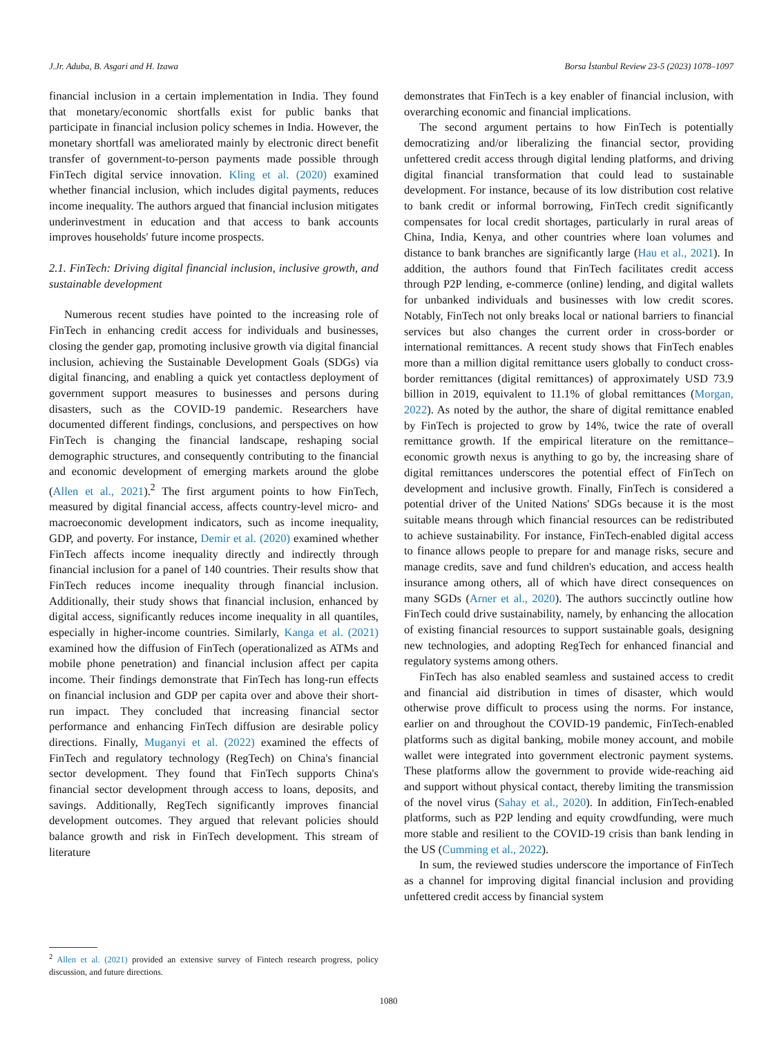J.Jr. Aduba, B. Asgari and H. Izawa Borsa İstanbul Review 23-5 (2023) 1078–1097
financial inclusion in a certain implementation in India. They found that monetary/economic shortfalls exist for public banks that participate in financial inclusion policy schemes in India. However, the monetary shortfall was ameliorated mainly by electronic direct benefit transfer of government-to-person payments made possible through FinTech digital service innovation. Kling et al. (2020) examined whether financial inclusion, which includes digital payments, reduces income inequality. The authors argued that financial inclusion mitigates underinvestment in education and that access to bank accounts improves households' future income prospects.
2.1. FinTech: Driving digital financial inclusion, inclusive growth, and sustainable development
Numerous recent studies have pointed to the increasing role of FinTech in enhancing credit access for individuals and businesses, closing the gender gap, promoting inclusive growth via digital financial inclusion, achieving the Sustainable Development Goals (SDGs) via digital financing, and enabling a quick yet contactless deployment of government support measures to businesses and persons during disasters, such as the COVID-19 pandemic. Researchers have documented different findings, conclusions, and perspectives on how FinTech is changing the financial landscape, reshaping social demographic structures, and consequently contributing to the financial and economic development of emerging markets around the globe (Allen et al., 2021).<sup>2</sup> The first argument points to how FinTech, measured by digital financial access, affects country-level micro- and macroeconomic development indicators, such as income inequality, GDP, and poverty. For instance, Demir et al. (2020) examined whether FinTech affects income inequality directly and indirectly through financial inclusion for a panel of 140 countries. Their results show that FinTech reduces income inequality through financial inclusion. Additionally, their study shows that financial inclusion, enhanced by digital access, significantly reduces income inequality in all quantiles, especially in higher-income countries. Similarly, Kanga et al. (2021) examined how the diffusion of FinTech (operationalized as ATMs and mobile phone penetration) and financial inclusion affect per capita income. Their findings demonstrate that FinTech has long-run effects on financial inclusion and GDP per capita over and above their short-run impact. They concluded that increasing financial sector performance and enhancing FinTech diffusion are desirable policy directions. Finally, Muganyi et al. (2022) examined the effects of FinTech and regulatory technology (RegTech) on China's financial sector development. They found that FinTech supports China's financial sector development through access to loans, deposits, and savings. Additionally, RegTech significantly improves financial development outcomes. They argued that relevant policies should balance growth and risk in FinTech development. This stream of literature
demonstrates that FinTech is a key enabler of financial inclusion, with overarching economic and financial implications.
The second argument pertains to how FinTech is potentially democratizing and/or liberalizing the financial sector, providing unfettered credit access through digital lending platforms, and driving digital financial transformation that could lead to sustainable development. For instance, because of its low distribution cost relative to bank credit or informal borrowing, FinTech credit significantly compensates for local credit shortages, particularly in rural areas of China, India, Kenya, and other countries where loan volumes and distance to bank branches are significantly large (Hau et al., 2021). In addition, the authors found that FinTech facilitates credit access through P2P lending, e-commerce (online) lending, and digital wallets for unbanked individuals and businesses with low credit scores. Notably, FinTech not only breaks local or national barriers to financial services but also changes the current order in cross-border or international remittances. A recent study shows that FinTech enables more than a million digital remittance users globally to conduct cross-border remittances (digital remittances) of approximately USD 73.9 billion in 2019, equivalent to 11.1% of global remittances (Morgan, 2022). As noted by the author, the share of digital remittance enabled by FinTech is projected to grow by 14%, twice the rate of overall remittance growth. If the empirical literature on the remittance–economic growth nexus is anything to go by, the increasing share of digital remittances underscores the potential effect of FinTech on development and inclusive growth. Finally, FinTech is considered a potential driver of the United Nations' SDGs because it is the most suitable means through which financial resources can be redistributed to achieve sustainability. For instance, FinTech-enabled digital access to finance allows people to prepare for and manage risks, secure and manage credits, save and fund children's education, and access health insurance among others, all of which have direct consequences on many SGDs (Arner et al., 2020). The authors succinctly outline how FinTech could drive sustainability, namely, by enhancing the allocation of existing financial resources to support sustainable goals, designing new technologies, and adopting RegTech for enhanced financial and regulatory systems among others.
FinTech has also enabled seamless and sustained access to credit and financial aid distribution in times of disaster, which would otherwise prove difficult to process using the norms. For instance, earlier on and throughout the COVID-19 pandemic, FinTech-enabled platforms such as digital banking, mobile money account, and mobile wallet were integrated into government electronic payment systems. These platforms allow the government to provide wide-reaching aid and support without physical contact, thereby limiting the transmission of the novel virus (Sahay et al., 2020). In addition, FinTech-enabled platforms, such as P2P lending and equity crowdfunding, were much more stable and resilient to the COVID-19 crisis than bank lending in the US (Cumming et al., 2022).
In sum, the reviewed studies underscore the importance of FinTech as a channel for improving digital financial inclusion and providing unfettered credit access by financial system
<sup>2</sup> Allen et al. (2021) provided an extensive survey of Fintech research progress, policy discussion, and future directions.
1080